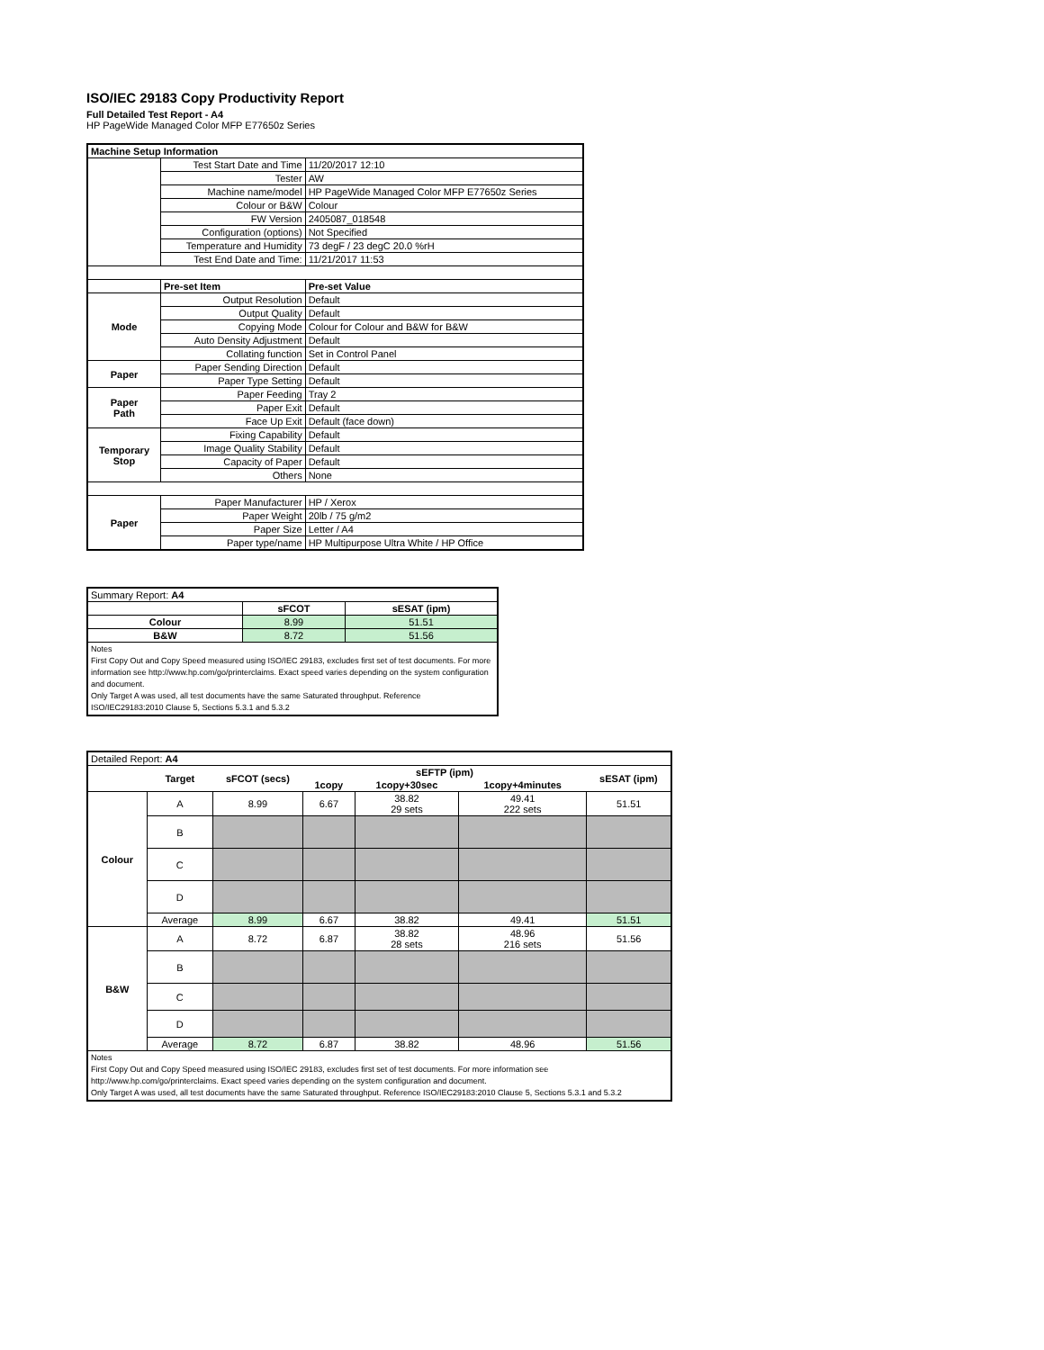ISO/IEC 29183 Copy Productivity Report
Full Detailed Test Report - A4
HP PageWide Managed Color MFP E77650z Series
| Machine Setup Information | | |
| | Test Start Date and Time | 11/20/2017 12:10 |
| | Tester | AW |
| | Machine name/model | HP PageWide Managed Color MFP E77650z Series |
| | Colour or B&W | Colour |
| | FW Version | 2405087_018548 |
| | Configuration (options) | Not Specified |
| | Temperature and Humidity | 73 degF / 23 degC 20.0 %rH |
| | Test End Date and Time: | 11/21/2017 11:53 |
| | Pre-set Item | Pre-set Value |
| Mode | Output Resolution | Default |
| | Output Quality | Default |
| | Copying Mode | Colour for Colour and B&W for B&W |
| | Auto Density Adjustment | Default |
| | Collating function | Set in Control Panel |
| Paper | Paper Sending Direction | Default |
| | Paper Type Setting | Default |
| Paper Path | Paper Feeding | Tray 2 |
| | Paper Exit | Default |
| | Face Up Exit | Default (face down) |
| Temporary Stop | Fixing Capability | Default |
| | Image Quality Stability | Default |
| | Capacity of Paper | Default |
| | Others | None |
| Paper | Paper Manufacturer | HP / Xerox |
| | Paper Weight | 20lb / 75 g/m2 |
| | Paper Size | Letter / A4 |
| | Paper type/name | HP Multipurpose Ultra White / HP Office |
| Summary Report: A4 | | |
| | sFCOT | sESAT (ipm) |
| Colour | 8.99 | 51.51 |
| B&W | 8.72 | 51.56 |
| Notes First Copy Out and Copy Speed measured using ISO/IEC 29183, excludes first set of test documents. For more information see http://www.hp.com/go/printerclaims. Exact speed varies depending on the system configuration and document. Only Target A was used, all test documents have the same Saturated throughput. Reference ISO/IEC29183:2010 Clause 5, Sections 5.3.1 and 5.3.2 | | |
| Detailed Report: A4 | | | | | | |
| | Target | sFCOT (secs) | sEFTP (ipm) | | | sESAT (ipm) |
| | | | 1copy | 1copy+30sec | 1copy+4minutes | |
| Colour | A | 8.99 | 6.67 | 38.82 29 sets | 49.41 222 sets | 51.51 |
| | B | | | | | |
| | C | | | | | |
| | D | | | | | |
| | Average | 8.99 | 6.67 | 38.82 | 49.41 | 51.51 |
| B&W | A | 8.72 | 6.87 | 38.82 28 sets | 48.96 216 sets | 51.56 |
| | B | | | | | |
| | C | | | | | |
| | D | | | | | |
| | Average | 8.72 | 6.87 | 38.82 | 48.96 | 51.56 |
| Notes First Copy Out and Copy Speed measured using ISO/IEC 29183, excludes first set of test documents. For more information see http://www.hp.com/go/printerclaims. Exact speed varies depending on the system configuration and document. Only Target A was used, all test documents have the same Saturated throughput. Reference ISO/IEC29183:2010 Clause 5, Sections 5.3.1 and 5.3.2 | | | | | | |